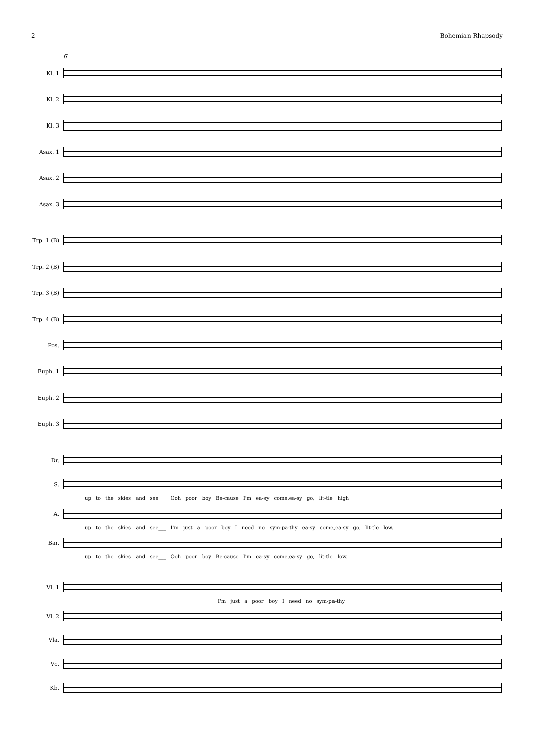2 Bohemian Rhapsody
6
Kl. 1
Kl. 2
Kl. 3
Asax. 1
Asax. 2
Asax. 3
Trp. 1 (B)
Trp. 2 (B)
Trp. 3 (B)
Trp. 4 (B)
Pos.
Euph. 1
Euph. 2
Euph. 3
Dr.
S.
up to the skies and see___ Ooh poor boy Be-cause I'm ea-sy come,ea-sy go, lit-tle high
A.
up to the skies and see___ I'm just a poor boy I need no sym-pa-thy ea-sy come,ea-sy go, lit-tle low.
Bar.
up to the skies and see___ Ooh poor boy Be-cause I'm ea-sy come,ea-sy go, lit-tle low.
Vl. 1
I'm just a poor boy I need no sym-pa-thy
Vl. 2
Vla.
Vc.
Kb.